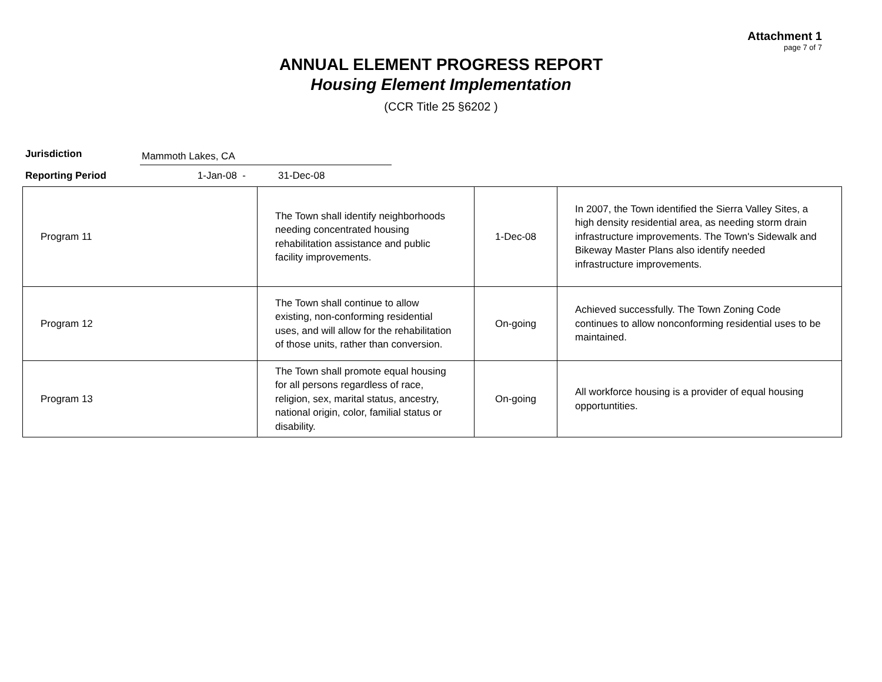Attachment 1
page 7 of 7
ANNUAL ELEMENT PROGRESS REPORT
Housing Element Implementation
(CCR Title 25 §6202 )
Jurisdiction
Mammoth Lakes, CA
Reporting Period 1-Jan-08 - 31-Dec-08
| Program 11 | The Town shall identify neighborhoods needing concentrated housing rehabilitation assistance and public facility improvements. | 1-Dec-08 | In 2007, the Town identified the Sierra Valley Sites, a high density residential area, as needing storm drain infrastructure improvements. The Town's Sidewalk and Bikeway Master Plans also identify needed infrastructure improvements. |
| Program 12 | The Town shall continue to allow existing, non-conforming residential uses, and will allow for the rehabilitation of those units, rather than conversion. | On-going | Achieved successfully. The Town Zoning Code continues to allow nonconforming residential uses to be maintained. |
| Program 13 | The Town shall promote equal housing for all persons regardless of race, religion, sex, marital status, ancestry, national origin, color, familial status or disability. | On-going | All workforce housing is a provider of equal housing opportuntities. |